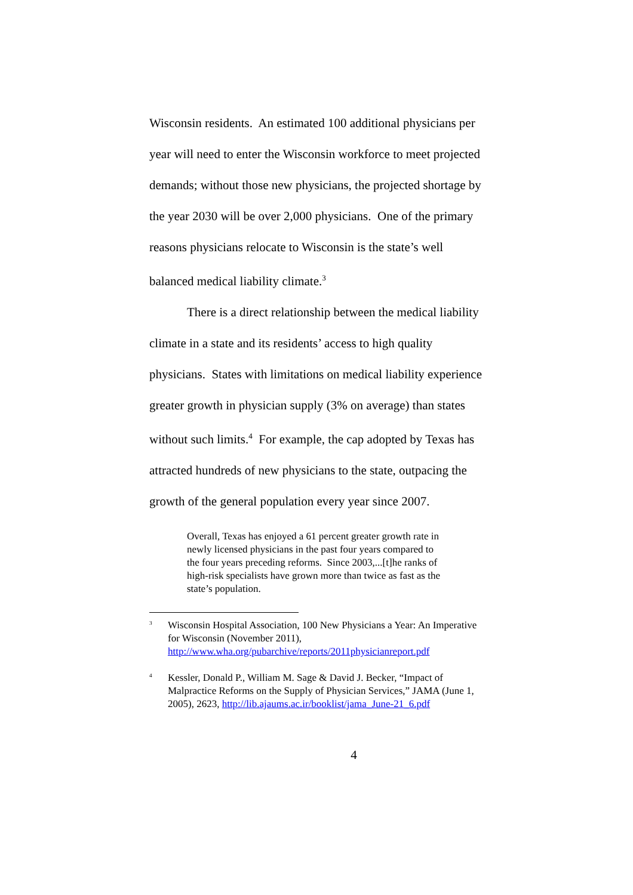Wisconsin residents. An estimated 100 additional physicians per year will need to enter the Wisconsin workforce to meet projected demands; without those new physicians, the projected shortage by the year 2030 will be over 2,000 physicians. One of the primary reasons physicians relocate to Wisconsin is the state’s well balanced medical liability climate.<sup>3</sup>
There is a direct relationship between the medical liability climate in a state and its residents’ access to high quality physicians. States with limitations on medical liability experience greater growth in physician supply (3% on average) than states without such limits.<sup>4</sup> For example, the cap adopted by Texas has attracted hundreds of new physicians to the state, outpacing the growth of the general population every year since 2007.
Overall, Texas has enjoyed a 61 percent greater growth rate in newly licensed physicians in the past four years compared to the four years preceding reforms. Since 2003,...[t]he ranks of high-risk specialists have grown more than twice as fast as the state’s population.
<sup>3</sup> Wisconsin Hospital Association, 100 New Physicians a Year: An Imperative for Wisconsin (November 2011), http://www.wha.org/pubarchive/reports/2011physicianreport.pdf
<sup>4</sup> Kessler, Donald P., William M. Sage & David J. Becker, “Impact of Malpractice Reforms on the Supply of Physician Services,” JAMA (June 1, 2005), 2623, http://lib.ajaums.ac.ir/booklist/jama_June-21_6.pdf
4